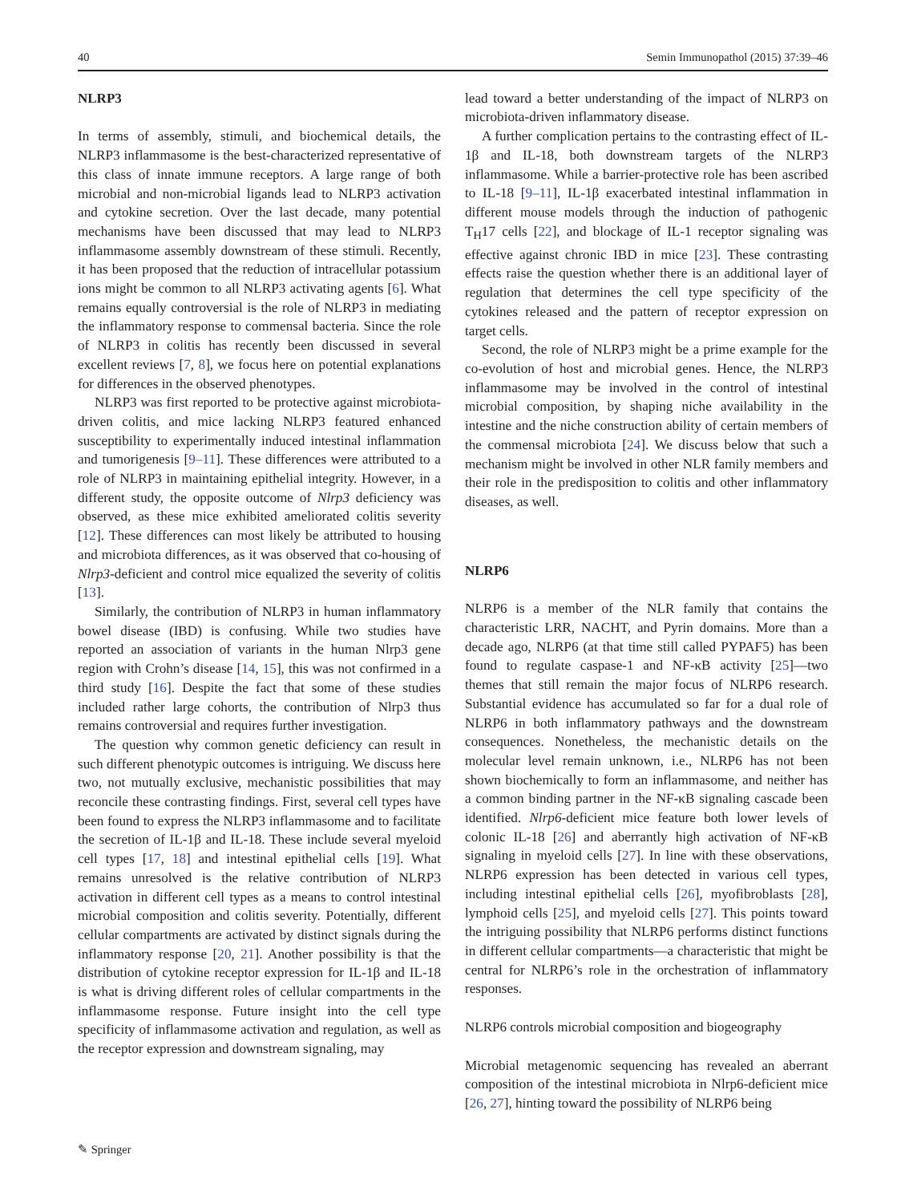40 Semin Immunopathol (2015) 37:39–46
NLRP3
In terms of assembly, stimuli, and biochemical details, the NLRP3 inflammasome is the best-characterized representative of this class of innate immune receptors. A large range of both microbial and non-microbial ligands lead to NLRP3 activation and cytokine secretion. Over the last decade, many potential mechanisms have been discussed that may lead to NLRP3 inflammasome assembly downstream of these stimuli. Recently, it has been proposed that the reduction of intracellular potassium ions might be common to all NLRP3 activating agents [6]. What remains equally controversial is the role of NLRP3 in mediating the inflammatory response to commensal bacteria. Since the role of NLRP3 in colitis has recently been discussed in several excellent reviews [7, 8], we focus here on potential explanations for differences in the observed phenotypes.
NLRP3 was first reported to be protective against microbiota-driven colitis, and mice lacking NLRP3 featured enhanced susceptibility to experimentally induced intestinal inflammation and tumorigenesis [9–11]. These differences were attributed to a role of NLRP3 in maintaining epithelial integrity. However, in a different study, the opposite outcome of Nlrp3 deficiency was observed, as these mice exhibited ameliorated colitis severity [12]. These differences can most likely be attributed to housing and microbiota differences, as it was observed that co-housing of Nlrp3-deficient and control mice equalized the severity of colitis [13].
Similarly, the contribution of NLRP3 in human inflammatory bowel disease (IBD) is confusing. While two studies have reported an association of variants in the human Nlrp3 gene region with Crohn’s disease [14, 15], this was not confirmed in a third study [16]. Despite the fact that some of these studies included rather large cohorts, the contribution of Nlrp3 thus remains controversial and requires further investigation.
The question why common genetic deficiency can result in such different phenotypic outcomes is intriguing. We discuss here two, not mutually exclusive, mechanistic possibilities that may reconcile these contrasting findings. First, several cell types have been found to express the NLRP3 inflammasome and to facilitate the secretion of IL-1β and IL-18. These include several myeloid cell types [17, 18] and intestinal epithelial cells [19]. What remains unresolved is the relative contribution of NLRP3 activation in different cell types as a means to control intestinal microbial composition and colitis severity. Potentially, different cellular compartments are activated by distinct signals during the inflammatory response [20, 21]. Another possibility is that the distribution of cytokine receptor expression for IL-1β and IL-18 is what is driving different roles of cellular compartments in the inflammasome response. Future insight into the cell type specificity of inflammasome activation and regulation, as well as the receptor expression and downstream signaling, may
lead toward a better understanding of the impact of NLRP3 on microbiota-driven inflammatory disease.
A further complication pertains to the contrasting effect of IL-1β and IL-18, both downstream targets of the NLRP3 inflammasome. While a barrier-protective role has been ascribed to IL-18 [9–11], IL-1β exacerbated intestinal inflammation in different mouse models through the induction of pathogenic T<sub>H</sub>17 cells [22], and blockage of IL-1 receptor signaling was effective against chronic IBD in mice [23]. These contrasting effects raise the question whether there is an additional layer of regulation that determines the cell type specificity of the cytokines released and the pattern of receptor expression on target cells.
Second, the role of NLRP3 might be a prime example for the co-evolution of host and microbial genes. Hence, the NLRP3 inflammasome may be involved in the control of intestinal microbial composition, by shaping niche availability in the intestine and the niche construction ability of certain members of the commensal microbiota [24]. We discuss below that such a mechanism might be involved in other NLR family members and their role in the predisposition to colitis and other inflammatory diseases, as well.
NLRP6
NLRP6 is a member of the NLR family that contains the characteristic LRR, NACHT, and Pyrin domains. More than a decade ago, NLRP6 (at that time still called PYPAF5) has been found to regulate caspase-1 and NF-κB activity [25]—two themes that still remain the major focus of NLRP6 research. Substantial evidence has accumulated so far for a dual role of NLRP6 in both inflammatory pathways and the downstream consequences. Nonetheless, the mechanistic details on the molecular level remain unknown, i.e., NLRP6 has not been shown biochemically to form an inflammasome, and neither has a common binding partner in the NF-κB signaling cascade been identified. Nlrp6-deficient mice feature both lower levels of colonic IL-18 [26] and aberrantly high activation of NF-κB signaling in myeloid cells [27]. In line with these observations, NLRP6 expression has been detected in various cell types, including intestinal epithelial cells [26], myofibroblasts [28], lymphoid cells [25], and myeloid cells [27]. This points toward the intriguing possibility that NLRP6 performs distinct functions in different cellular compartments—a characteristic that might be central for NLRP6’s role in the orchestration of inflammatory responses.
NLRP6 controls microbial composition and biogeography
Microbial metagenomic sequencing has revealed an aberrant composition of the intestinal microbiota in Nlrp6-deficient mice [26, 27], hinting toward the possibility of NLRP6 being
✎ Springer